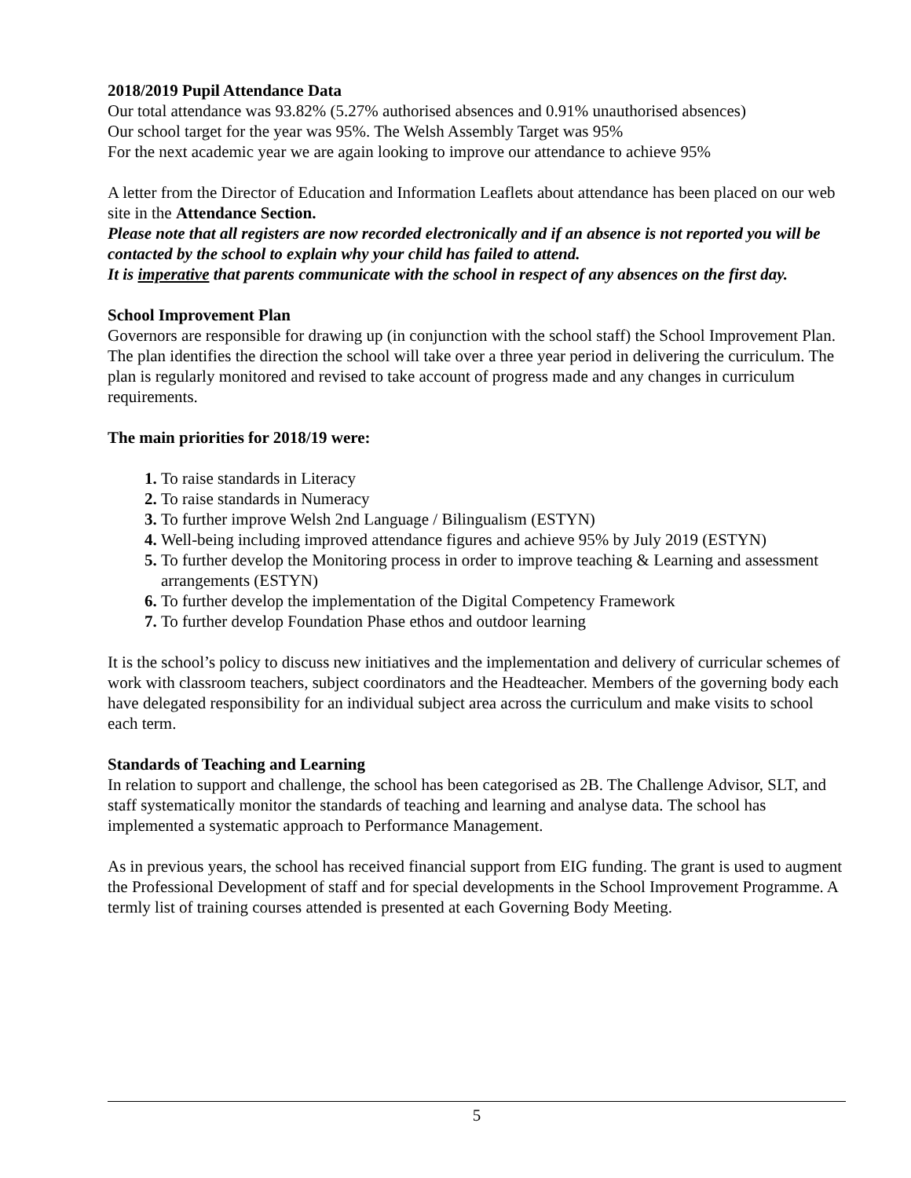2018/2019 Pupil Attendance Data
Our total attendance was 93.82% (5.27% authorised absences and 0.91% unauthorised absences)
Our school target for the year was 95%. The Welsh Assembly Target was 95%
For the next academic year we are again looking to improve our attendance to achieve 95%
A letter from the Director of Education and Information Leaflets about attendance has been placed on our web site in the Attendance Section.
Please note that all registers are now recorded electronically and if an absence is not reported you will be contacted by the school to explain why your child has failed to attend.
It is imperative that parents communicate with the school in respect of any absences on the first day.
School Improvement Plan
Governors are responsible for drawing up (in conjunction with the school staff) the School Improvement Plan. The plan identifies the direction the school will take over a three year period in delivering the curriculum. The plan is regularly monitored and revised to take account of progress made and any changes in curriculum requirements.
The main priorities for 2018/19 were:
1. To raise standards in Literacy
2. To raise standards in Numeracy
3. To further improve Welsh 2nd Language / Bilingualism (ESTYN)
4. Well-being including improved attendance figures and achieve 95% by July 2019 (ESTYN)
5. To further develop the Monitoring process in order to improve teaching & Learning and assessment arrangements (ESTYN)
6. To further develop the implementation of the Digital Competency Framework
7. To further develop Foundation Phase ethos and outdoor learning
It is the school’s policy to discuss new initiatives and the implementation and delivery of curricular schemes of work with classroom teachers, subject coordinators and the Headteacher. Members of the governing body each have delegated responsibility for an individual subject area across the curriculum and make visits to school each term.
Standards of Teaching and Learning
In relation to support and challenge, the school has been categorised as 2B. The Challenge Advisor, SLT, and staff systematically monitor the standards of teaching and learning and analyse data. The school has implemented a systematic approach to Performance Management.
As in previous years, the school has received financial support from EIG funding. The grant is used to augment the Professional Development of staff and for special developments in the School Improvement Programme. A termly list of training courses attended is presented at each Governing Body Meeting.
5